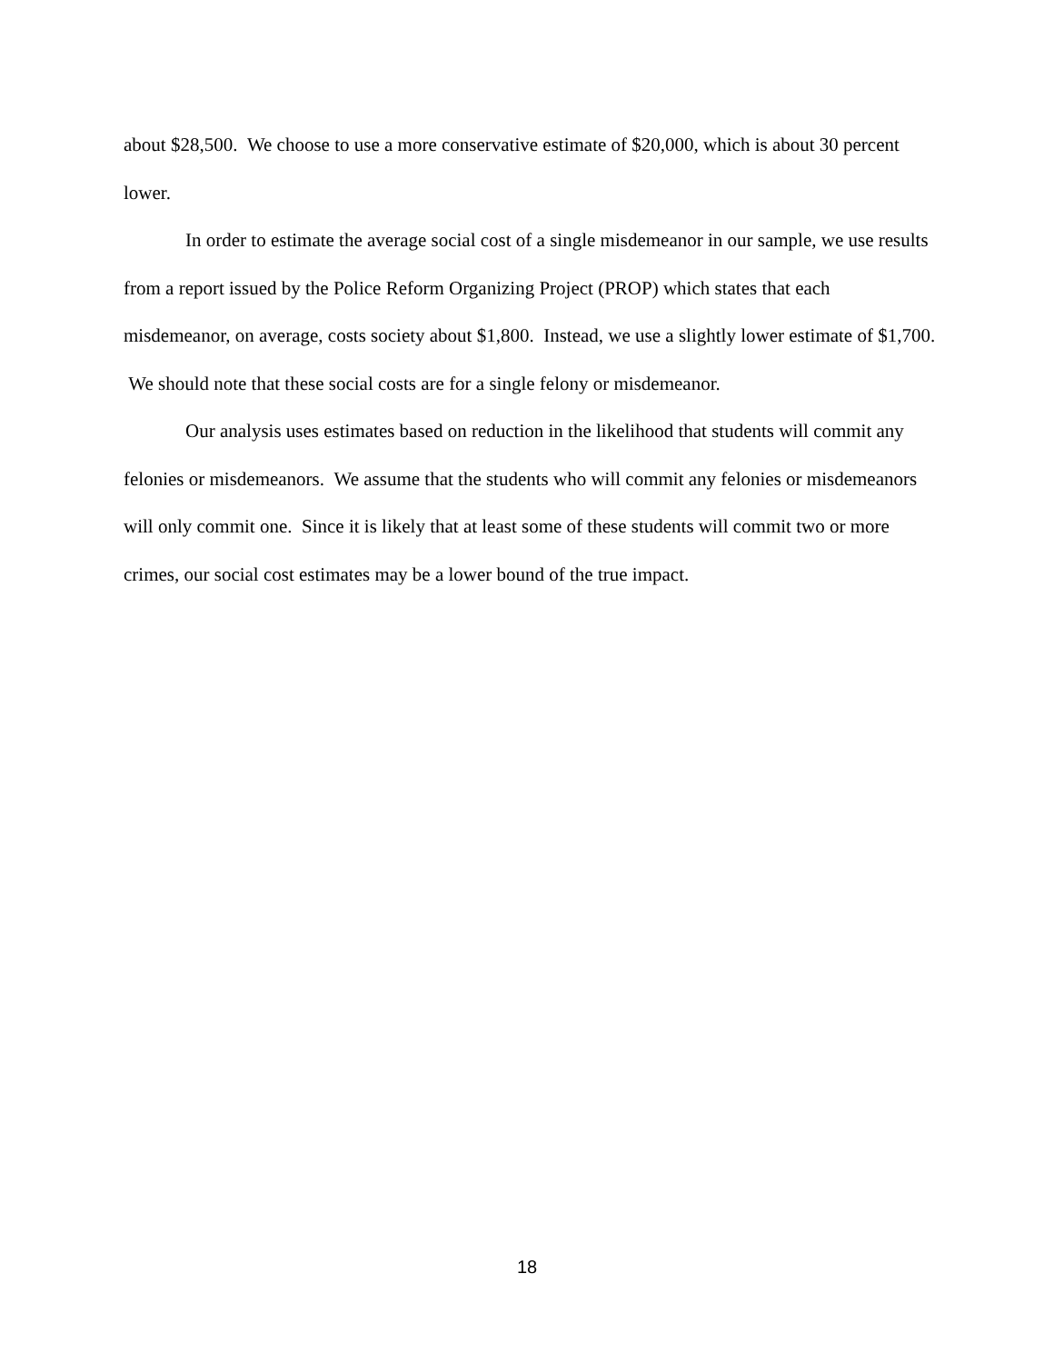about $28,500. We choose to use a more conservative estimate of $20,000, which is about 30 percent lower.
In order to estimate the average social cost of a single misdemeanor in our sample, we use results from a report issued by the Police Reform Organizing Project (PROP) which states that each misdemeanor, on average, costs society about $1,800. Instead, we use a slightly lower estimate of $1,700. We should note that these social costs are for a single felony or misdemeanor.
Our analysis uses estimates based on reduction in the likelihood that students will commit any felonies or misdemeanors. We assume that the students who will commit any felonies or misdemeanors will only commit one. Since it is likely that at least some of these students will commit two or more crimes, our social cost estimates may be a lower bound of the true impact.
18